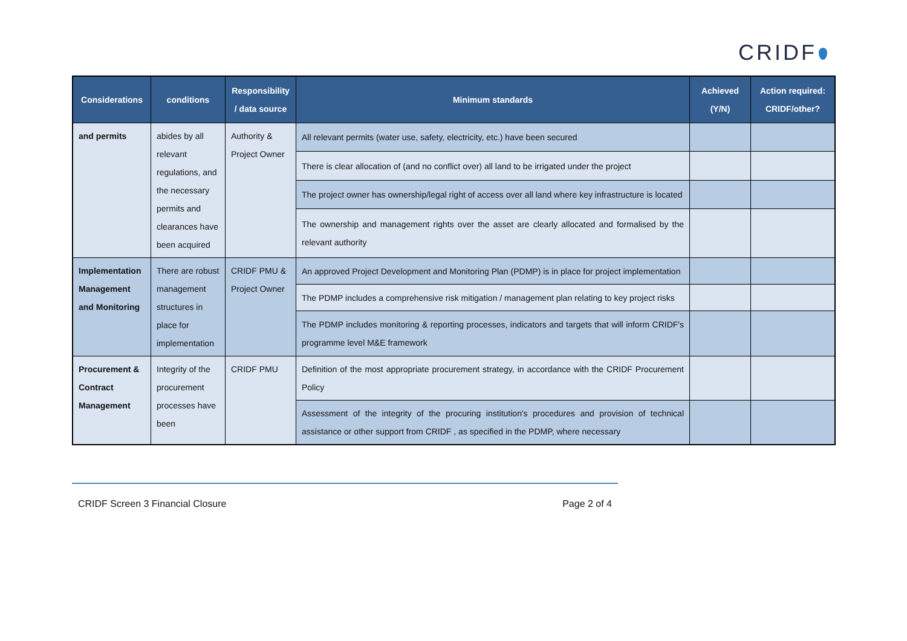CRIDF
| Considerations | conditions | Responsibility / data source | Minimum standards | Achieved (Y/N) | Action required: CRIDF/other? |
| --- | --- | --- | --- | --- | --- |
| and permits | abides by all relevant regulations, and the necessary permits and clearances have been acquired | Authority & Project Owner | All relevant permits (water use, safety, electricity, etc.) have been secured | | |
| | | | There is clear allocation of (and no conflict over) all land to be irrigated under the project | | |
| | | | The project owner has ownership/legal right of access over all land where key infrastructure is located | | |
| | | | The ownership and management rights over the asset are clearly allocated and formalised by the relevant authority | | |
| Implementation Management and Monitoring | There are robust management structures in place for implementation | CRIDF PMU & Project Owner | An approved Project Development and Monitoring Plan (PDMP) is in place for project implementation | | |
| | | | The PDMP includes a comprehensive risk mitigation / management plan relating to key project risks | | |
| | | | The PDMP includes monitoring & reporting processes, indicators and targets that will inform CRIDF's programme level M&E framework | | |
| Procurement & Contract Management | Integrity of the procurement processes have been | CRIDF PMU | Definition of the most appropriate procurement strategy, in accordance with the CRIDF Procurement Policy | | |
| | | | Assessment of the integrity of the procuring institution's procedures and provision of technical assistance or other support from CRIDF , as specified in the PDMP, where necessary | | |
CRIDF Screen 3 Financial Closure Page 2 of 4